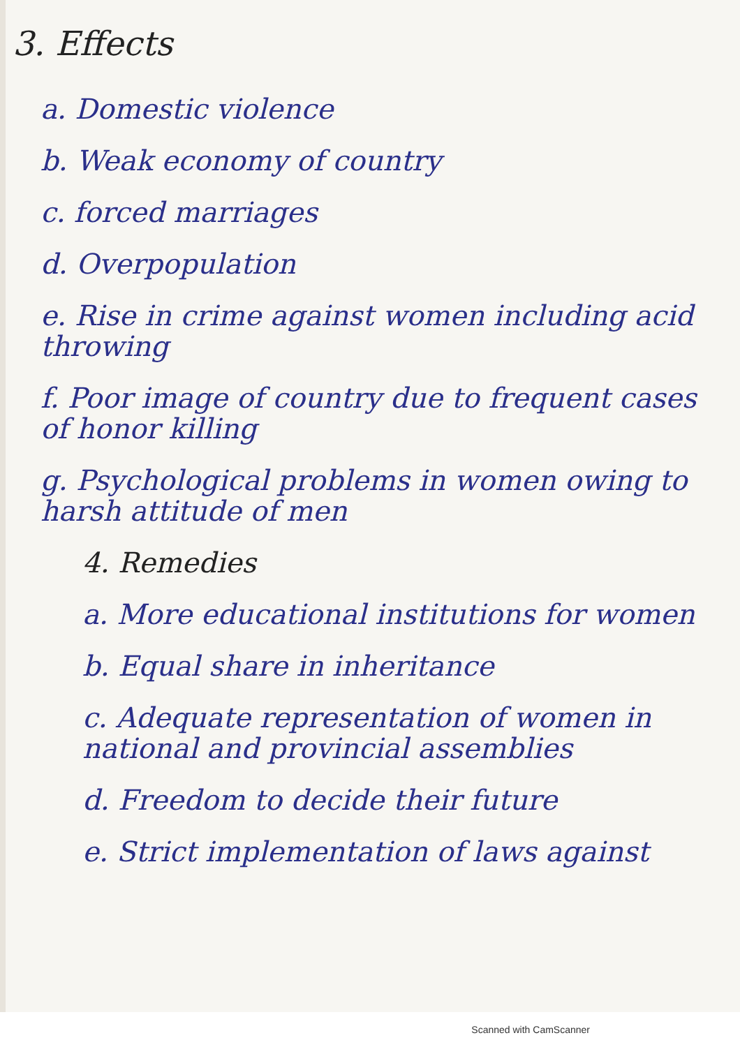3. Effects
a. Domestic violence
b. Weak economy of country
c. forced marriages
d. Overpopulation
e. Rise in crime against women including acid throwing
f. Poor image of country due to frequent cases of honor killing
g. Psychological problems in women owing to harsh attitude of men
4. Remedies
a. More educational institutions for women
b. Equal share in inheritance
c. Adequate representation of women in national and provincial assemblies
d. Freedom to decide their future
e. Strict implementation of laws against
Scanned with CamScanner